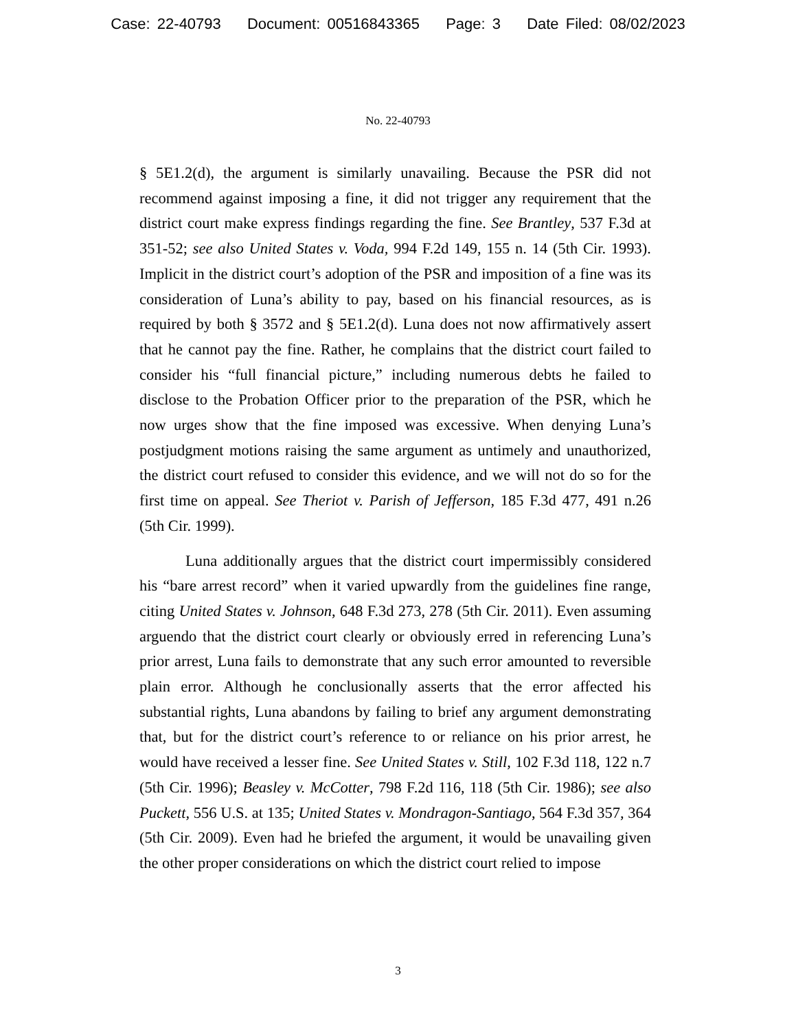Case: 22-40793 Document: 00516843365 Page: 3 Date Filed: 08/02/2023
No. 22-40793
§ 5E1.2(d), the argument is similarly unavailing. Because the PSR did not recommend against imposing a fine, it did not trigger any requirement that the district court make express findings regarding the fine. See Brantley, 537 F.3d at 351-52; see also United States v. Voda, 994 F.2d 149, 155 n. 14 (5th Cir. 1993). Implicit in the district court’s adoption of the PSR and imposition of a fine was its consideration of Luna’s ability to pay, based on his financial resources, as is required by both § 3572 and § 5E1.2(d). Luna does not now affirmatively assert that he cannot pay the fine. Rather, he complains that the district court failed to consider his “full financial picture,” including numerous debts he failed to disclose to the Probation Officer prior to the preparation of the PSR, which he now urges show that the fine imposed was excessive. When denying Luna’s postjudgment motions raising the same argument as untimely and unauthorized, the district court refused to consider this evidence, and we will not do so for the first time on appeal. See Theriot v. Parish of Jefferson, 185 F.3d 477, 491 n.26 (5th Cir. 1999).
Luna additionally argues that the district court impermissibly considered his “bare arrest record” when it varied upwardly from the guidelines fine range, citing United States v. Johnson, 648 F.3d 273, 278 (5th Cir. 2011). Even assuming arguendo that the district court clearly or obviously erred in referencing Luna’s prior arrest, Luna fails to demonstrate that any such error amounted to reversible plain error. Although he conclusionally asserts that the error affected his substantial rights, Luna abandons by failing to brief any argument demonstrating that, but for the district court’s reference to or reliance on his prior arrest, he would have received a lesser fine. See United States v. Still, 102 F.3d 118, 122 n.7 (5th Cir. 1996); Beasley v. McCotter, 798 F.2d 116, 118 (5th Cir. 1986); see also Puckett, 556 U.S. at 135; United States v. Mondragon-Santiago, 564 F.3d 357, 364 (5th Cir. 2009). Even had he briefed the argument, it would be unavailing given the other proper considerations on which the district court relied to impose
3